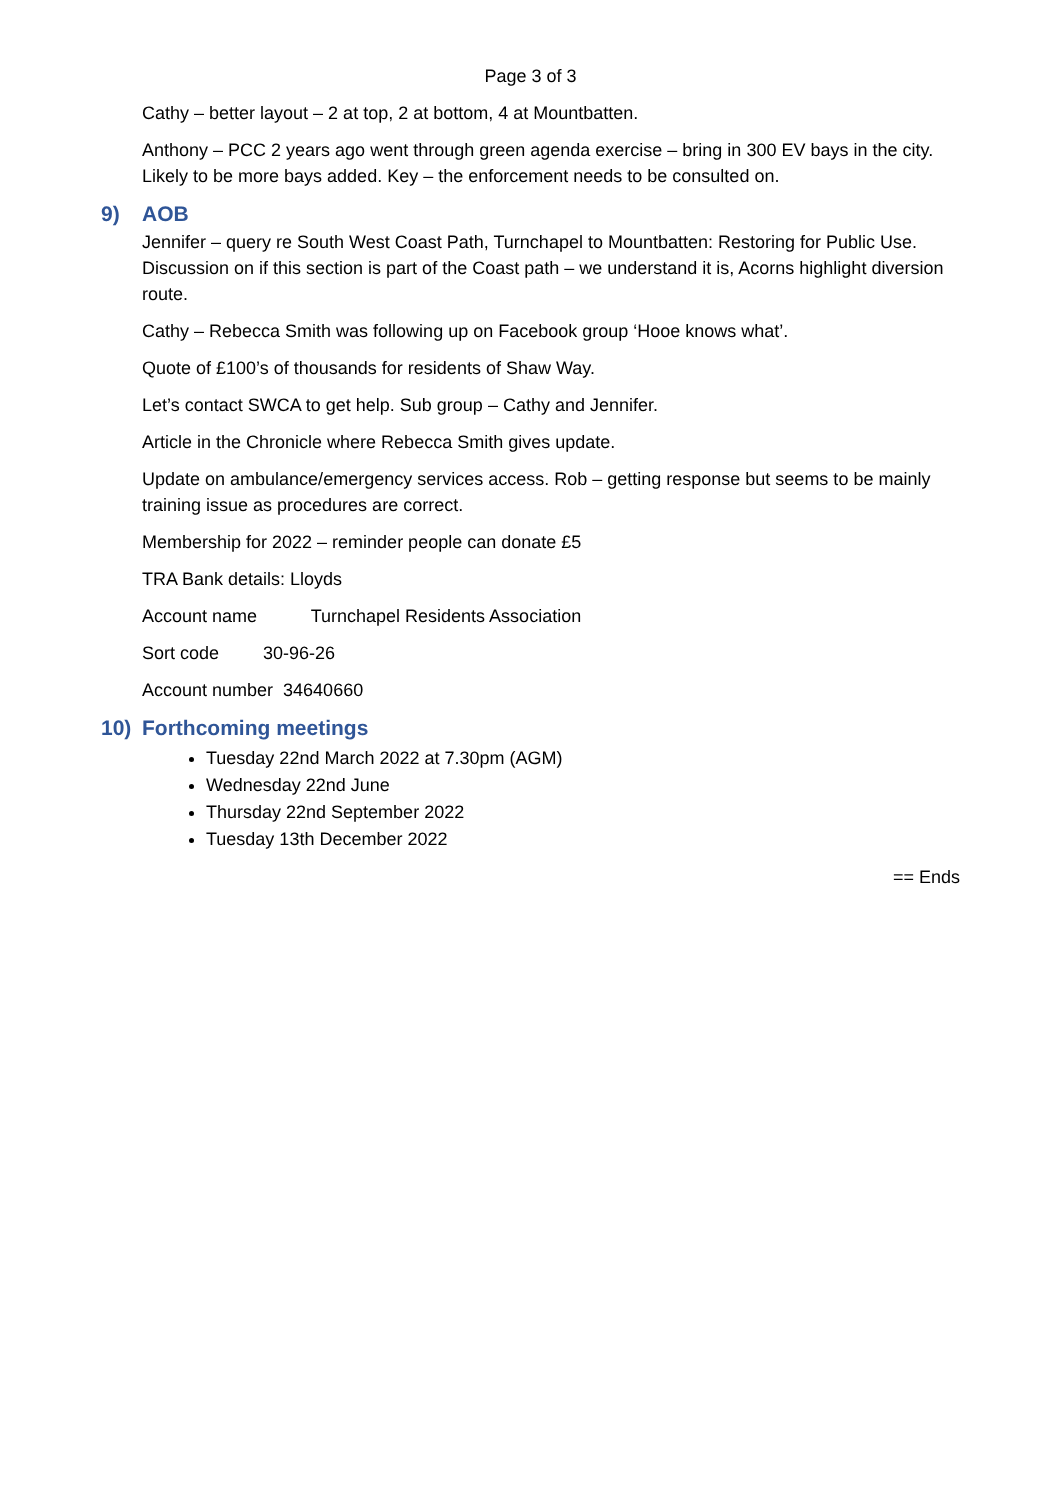Page 3 of 3
Cathy – better layout – 2 at top, 2 at bottom, 4 at Mountbatten.
Anthony – PCC 2 years ago went through green agenda exercise – bring in 300 EV bays in the city. Likely to be more bays added. Key – the enforcement needs to be consulted on.
9) AOB
Jennifer – query re South West Coast Path, Turnchapel to Mountbatten: Restoring for Public Use. Discussion on if this section is part of the Coast path – we understand it is, Acorns highlight diversion route.
Cathy – Rebecca Smith was following up on Facebook group ‘Hooe knows what’.
Quote of £100’s of thousands for residents of Shaw Way.
Let’s contact SWCA to get help. Sub group – Cathy and Jennifer.
Article in the Chronicle where Rebecca Smith gives update.
Update on ambulance/emergency services access. Rob – getting response but seems to be mainly training issue as procedures are correct.
Membership for 2022 – reminder people can donate £5
TRA Bank details: Lloyds
Account name Turnchapel Residents Association
Sort code 30-96-26
Account number 34640660
10) Forthcoming meetings
Tuesday 22nd March 2022 at 7.30pm (AGM)
Wednesday 22nd June
Thursday 22nd September 2022
Tuesday 13th December 2022
== Ends